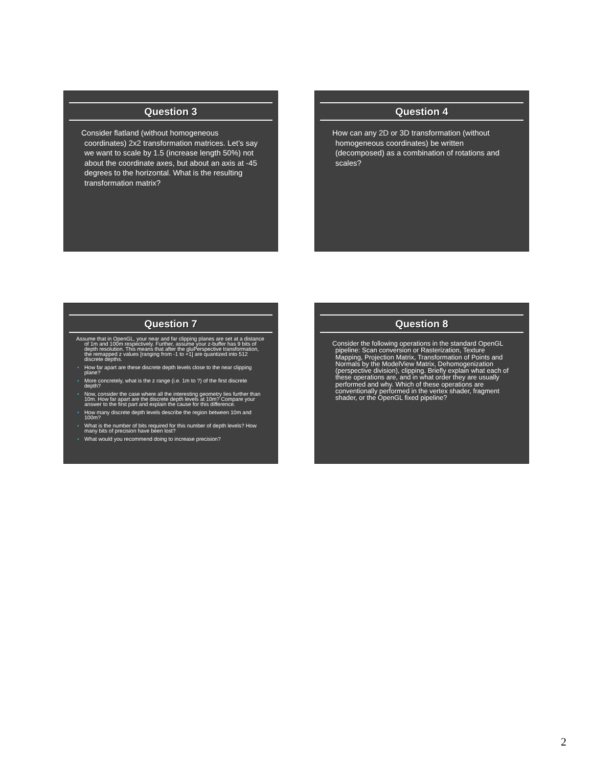Question 3
Consider flatland (without homogeneous coordinates) 2x2 transformation matrices. Let’s say we want to scale by 1.5 (increase length 50%) not about the coordinate axes, but about an axis at -45 degrees to the horizontal. What is the resulting transformation matrix?
Question 4
How can any 2D or 3D transformation (without homogeneous coordinates) be written (decomposed) as a combination of rotations and scales?
Question 7
Assume that in OpenGL, your near and far clipping planes are set at a distance of 1m and 100m respectively. Further, assume your z-buffer has 9 bits of depth resolution. This means that after the gluPerspective transformation, the remapped z values [ranging from -1 to +1] are quantized into 512 discrete depths.
▪ How far apart are these discrete depth levels close to the near clipping plane?
▪ More concretely, what is the z range (i.e. 1m to ?) of the first discrete depth?
▪ Now, consider the case where all the interesting geometry lies further than 10m. How far apart are the discrete depth levels at 10m? Compare your answer to the first part and explain the cause for this difference.
▪ How many discrete depth levels describe the region between 10m and 100m?
▪ What is the number of bits required for this number of depth levels? How many bits of precision have been lost?
▪ What would you recommend doing to increase precision?
Question 8
Consider the following operations in the standard OpenGL pipeline: Scan conversion or Rasterization, Texture Mapping, Projection Matrix, Transformation of Points and Normals by the ModelView Matrix, Dehomogenization (perspective division), clipping. Briefly explain what each of these operations are, and in what order they are usually performed and why. Which of these operations are conventionally performed in the vertex shader, fragment shader, or the OpenGL fixed pipeline?
2